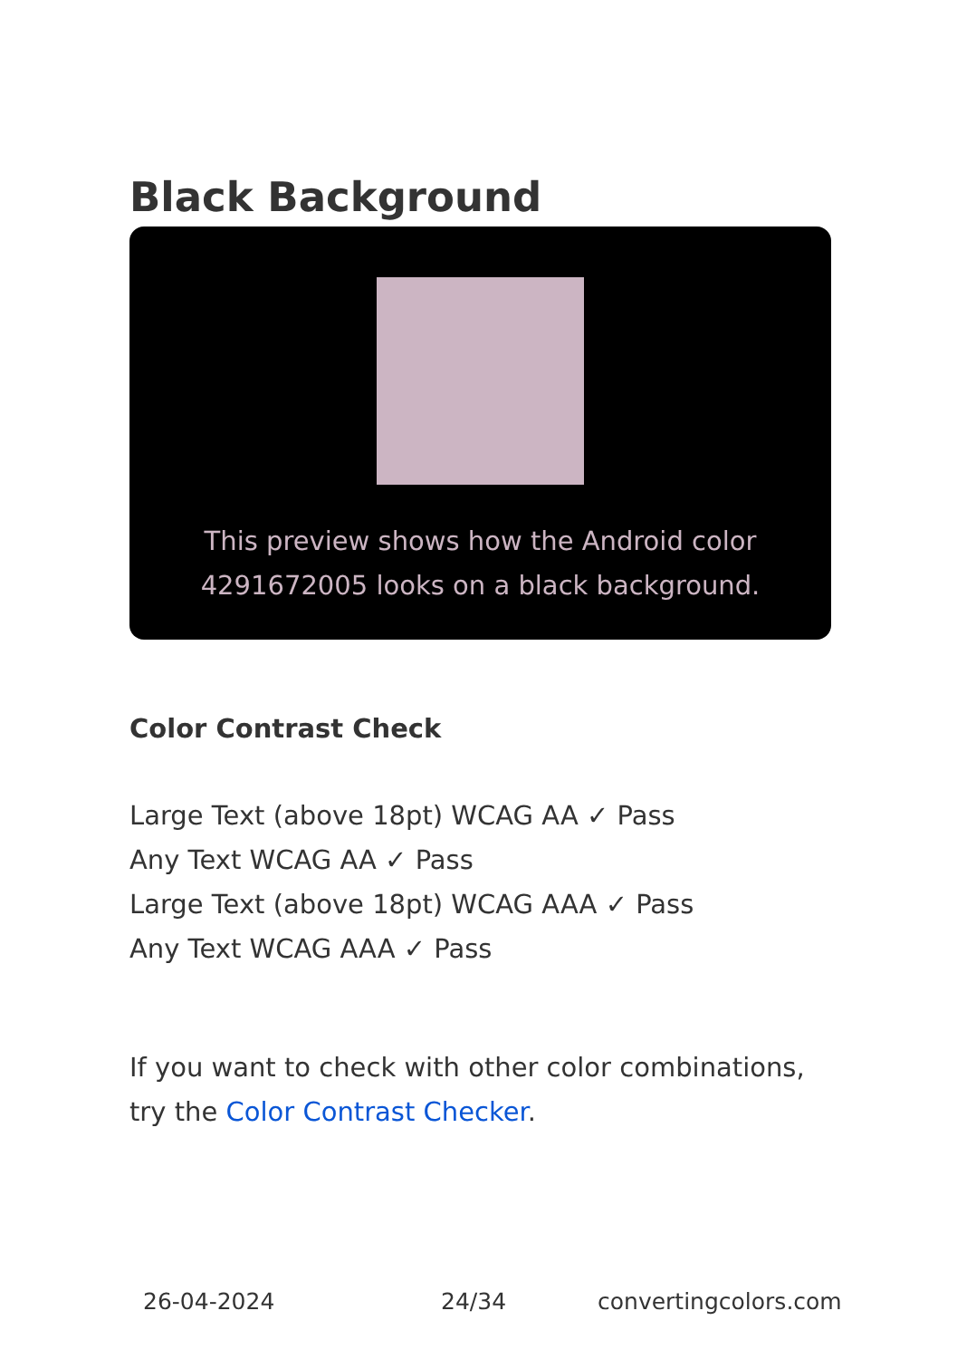Black Background
This preview shows how the Android color 4291672005 looks on a black background.
Color Contrast Check
Large Text (above 18pt) WCAG AA ✓ Pass
Any Text WCAG AA ✓ Pass
Large Text (above 18pt) WCAG AAA ✓ Pass
Any Text WCAG AAA ✓ Pass
If you want to check with other color combinations, try the Color Contrast Checker.
26-04-2024 24/34 convertingcolors.com